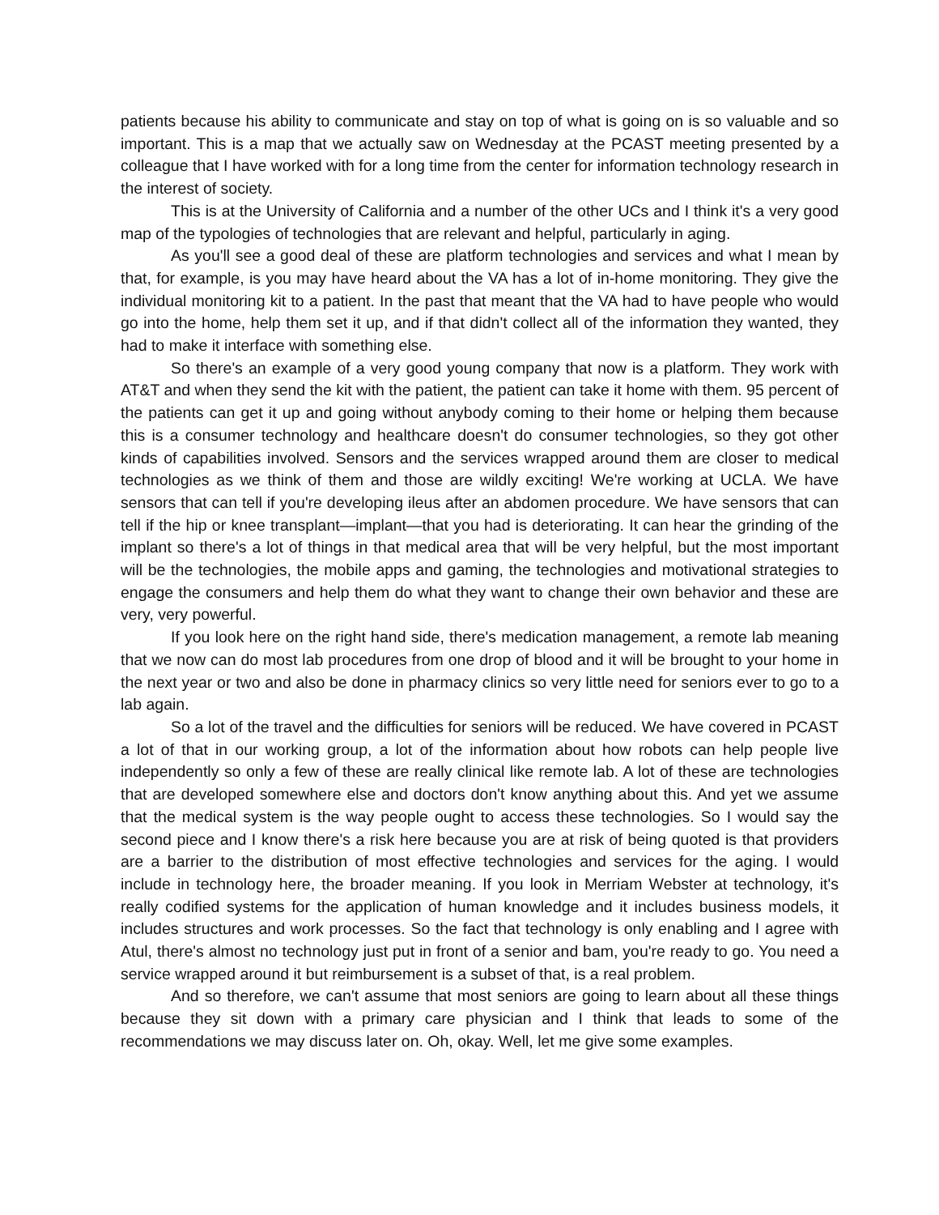patients because his ability to communicate and stay on top of what is going on is so valuable and so important. This is a map that we actually saw on Wednesday at the PCAST meeting presented by a colleague that I have worked with for a long time from the center for information technology research in the interest of society.
This is at the University of California and a number of the other UCs and I think it's a very good map of the typologies of technologies that are relevant and helpful, particularly in aging.
As you'll see a good deal of these are platform technologies and services and what I mean by that, for example, is you may have heard about the VA has a lot of in-home monitoring. They give the individual monitoring kit to a patient. In the past that meant that the VA had to have people who would go into the home, help them set it up, and if that didn't collect all of the information they wanted, they had to make it interface with something else.
So there's an example of a very good young company that now is a platform. They work with AT&T and when they send the kit with the patient, the patient can take it home with them. 95 percent of the patients can get it up and going without anybody coming to their home or helping them because this is a consumer technology and healthcare doesn't do consumer technologies, so they got other kinds of capabilities involved. Sensors and the services wrapped around them are closer to medical technologies as we think of them and those are wildly exciting! We're working at UCLA. We have sensors that can tell if you're developing ileus after an abdomen procedure. We have sensors that can tell if the hip or knee transplant—implant—that you had is deteriorating. It can hear the grinding of the implant so there's a lot of things in that medical area that will be very helpful, but the most important will be the technologies, the mobile apps and gaming, the technologies and motivational strategies to engage the consumers and help them do what they want to change their own behavior and these are very, very powerful.
If you look here on the right hand side, there's medication management, a remote lab meaning that we now can do most lab procedures from one drop of blood and it will be brought to your home in the next year or two and also be done in pharmacy clinics so very little need for seniors ever to go to a lab again.
So a lot of the travel and the difficulties for seniors will be reduced. We have covered in PCAST a lot of that in our working group, a lot of the information about how robots can help people live independently so only a few of these are really clinical like remote lab. A lot of these are technologies that are developed somewhere else and doctors don't know anything about this. And yet we assume that the medical system is the way people ought to access these technologies. So I would say the second piece and I know there's a risk here because you are at risk of being quoted is that providers are a barrier to the distribution of most effective technologies and services for the aging. I would include in technology here, the broader meaning. If you look in Merriam Webster at technology, it's really codified systems for the application of human knowledge and it includes business models, it includes structures and work processes. So the fact that technology is only enabling and I agree with Atul, there's almost no technology just put in front of a senior and bam, you're ready to go. You need a service wrapped around it but reimbursement is a subset of that, is a real problem.
And so therefore, we can't assume that most seniors are going to learn about all these things because they sit down with a primary care physician and I think that leads to some of the recommendations we may discuss later on. Oh, okay. Well, let me give some examples.